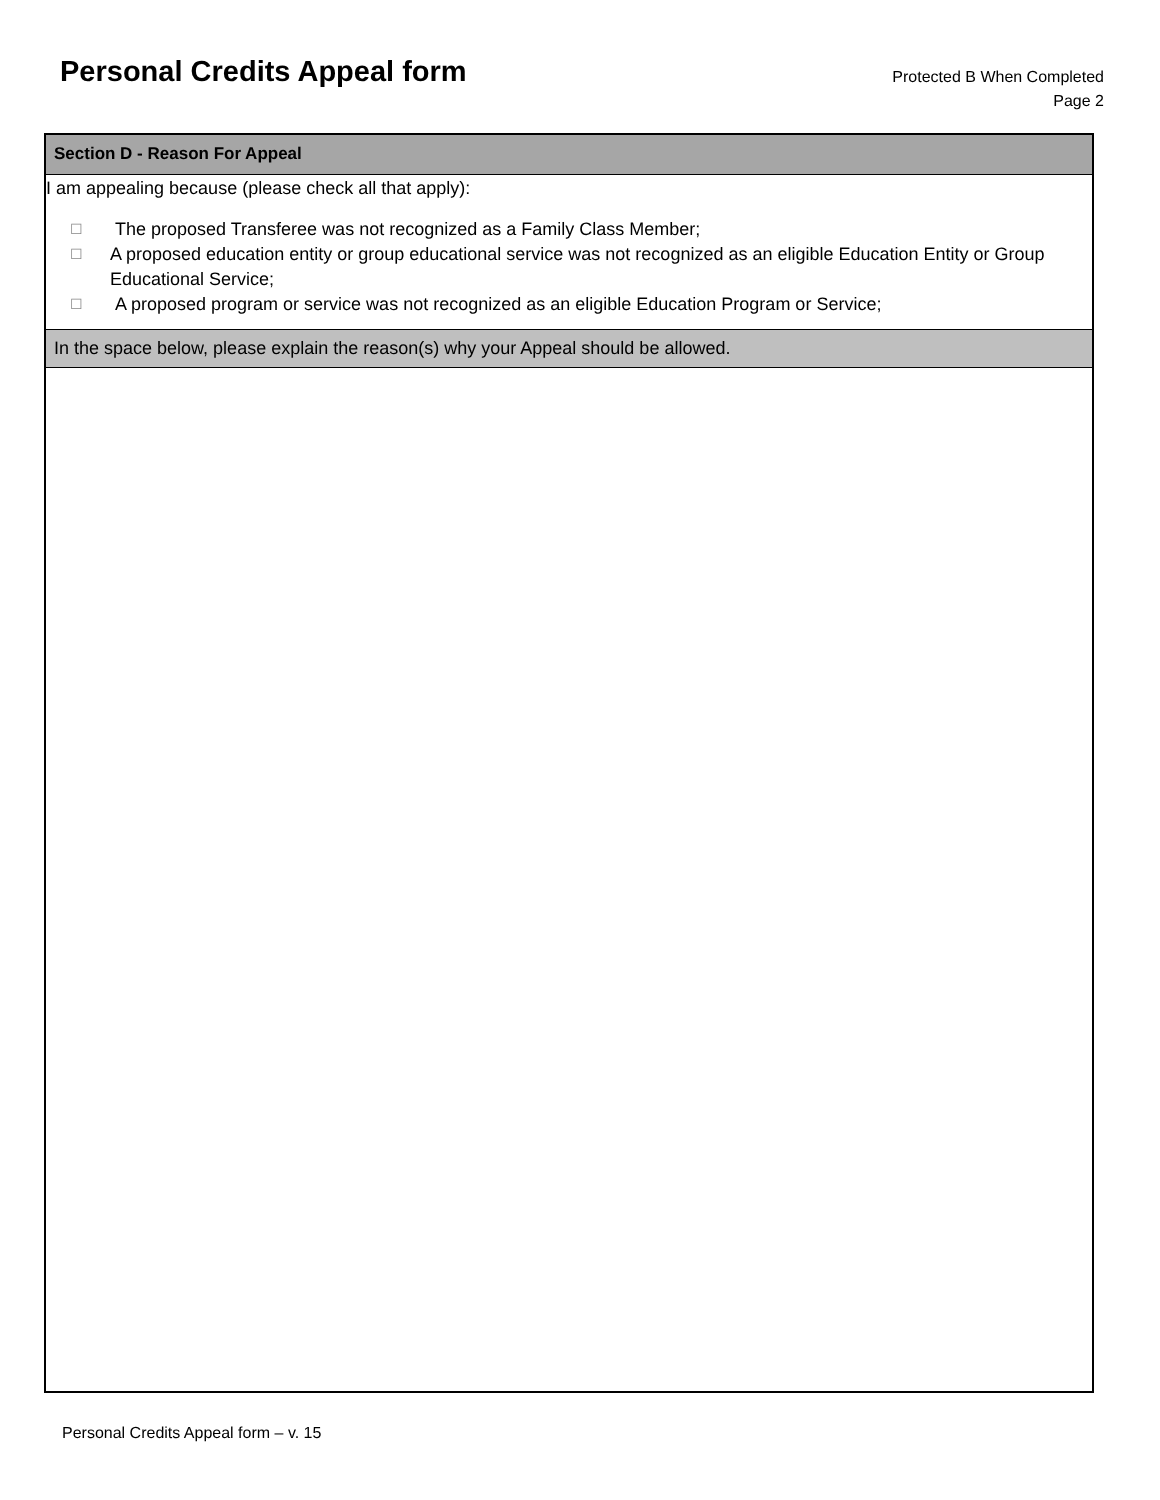Personal Credits Appeal form
Protected B When Completed
Page 2
Section D - Reason For Appeal
I am appealing because (please check all that apply):
☐ The proposed Transferee was not recognized as a Family Class Member;
☐ A proposed education entity or group educational service was not recognized as an eligible Education Entity or Group Educational Service;
☐ A proposed program or service was not recognized as an eligible Education Program or Service;
In the space below, please explain the reason(s) why your Appeal should be allowed.
Personal Credits Appeal form – v. 15